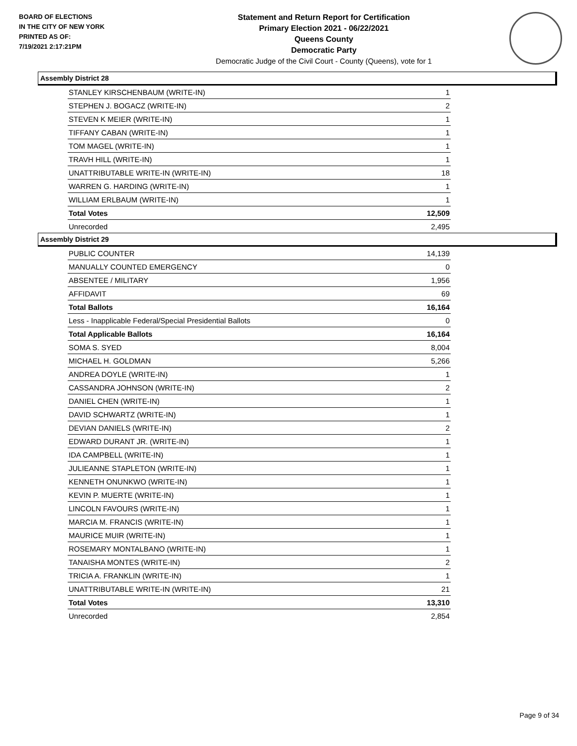BOARD OF ELECTIONS
IN THE CITY OF NEW YORK
PRINTED AS OF:
7/19/2021 2:17:21PM
Statement and Return Report for Certification
Primary Election 2021 - 06/22/2021
Queens County
Democratic Party
Democratic Judge of the Civil Court - County (Queens), vote for 1
Assembly District 28
| STANLEY KIRSCHENBAUM (WRITE-IN) | 1 |
| STEPHEN J. BOGACZ (WRITE-IN) | 2 |
| STEVEN K MEIER (WRITE-IN) | 1 |
| TIFFANY CABAN (WRITE-IN) | 1 |
| TOM MAGEL (WRITE-IN) | 1 |
| TRAVH HILL (WRITE-IN) | 1 |
| UNATTRIBUTABLE WRITE-IN (WRITE-IN) | 18 |
| WARREN G. HARDING (WRITE-IN) | 1 |
| WILLIAM ERLBAUM (WRITE-IN) | 1 |
| Total Votes | 12,509 |
| Unrecorded | 2,495 |
Assembly District 29
| PUBLIC COUNTER | 14,139 |
| MANUALLY COUNTED EMERGENCY | 0 |
| ABSENTEE / MILITARY | 1,956 |
| AFFIDAVIT | 69 |
| Total Ballots | 16,164 |
| Less - Inapplicable Federal/Special Presidential Ballots | 0 |
| Total Applicable Ballots | 16,164 |
| SOMA S. SYED | 8,004 |
| MICHAEL H. GOLDMAN | 5,266 |
| ANDREA DOYLE (WRITE-IN) | 1 |
| CASSANDRA JOHNSON (WRITE-IN) | 2 |
| DANIEL CHEN (WRITE-IN) | 1 |
| DAVID SCHWARTZ (WRITE-IN) | 1 |
| DEVIAN DANIELS (WRITE-IN) | 2 |
| EDWARD DURANT JR. (WRITE-IN) | 1 |
| IDA CAMPBELL (WRITE-IN) | 1 |
| JULIEANNE STAPLETON (WRITE-IN) | 1 |
| KENNETH ONUNKWO (WRITE-IN) | 1 |
| KEVIN P. MUERTE (WRITE-IN) | 1 |
| LINCOLN FAVOURS (WRITE-IN) | 1 |
| MARCIA M. FRANCIS (WRITE-IN) | 1 |
| MAURICE MUIR (WRITE-IN) | 1 |
| ROSEMARY MONTALBANO (WRITE-IN) | 1 |
| TANAISHA MONTES (WRITE-IN) | 2 |
| TRICIA A. FRANKLIN (WRITE-IN) | 1 |
| UNATTRIBUTABLE WRITE-IN (WRITE-IN) | 21 |
| Total Votes | 13,310 |
| Unrecorded | 2,854 |
Page 9 of 34